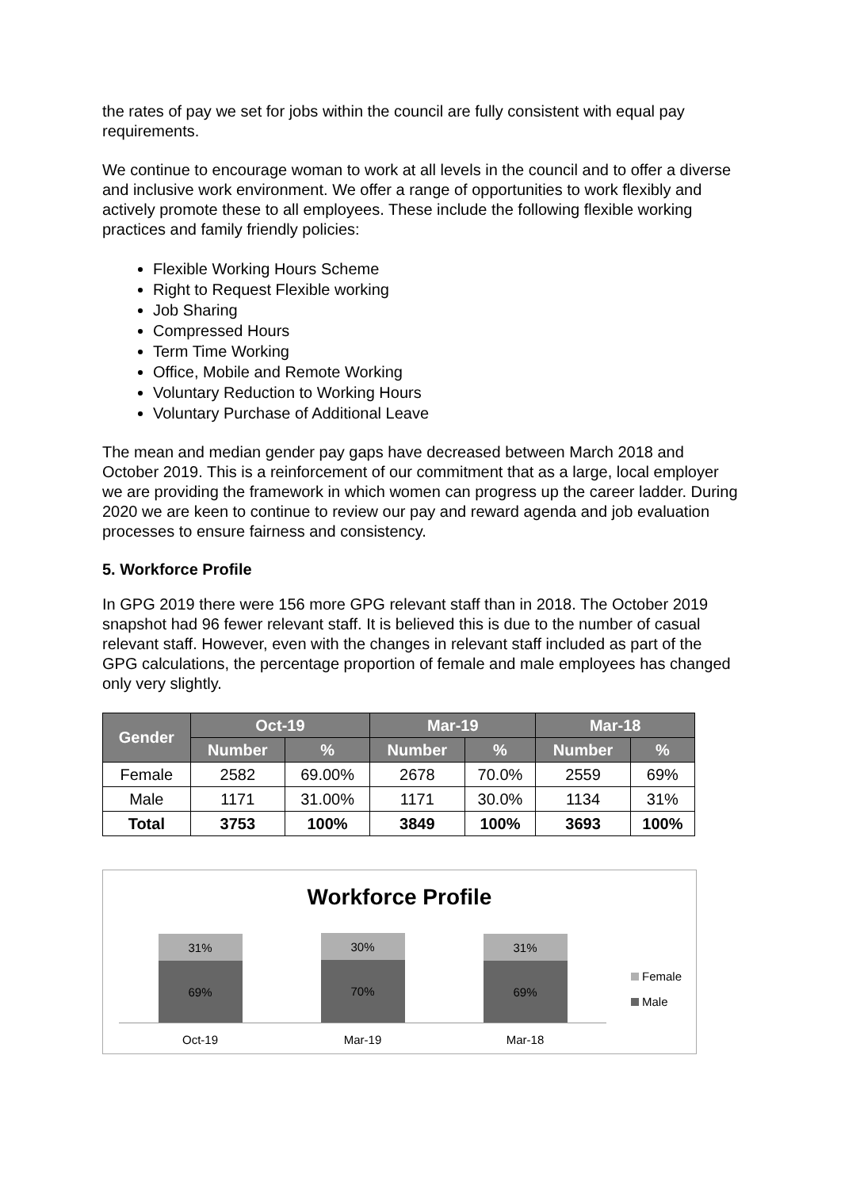the rates of pay we set for jobs within the council are fully consistent with equal pay requirements.
We continue to encourage woman to work at all levels in the council and to offer a diverse and inclusive work environment. We offer a range of opportunities to work flexibly and actively promote these to all employees. These include the following flexible working practices and family friendly policies:
Flexible Working Hours Scheme
Right to Request Flexible working
Job Sharing
Compressed Hours
Term Time Working
Office, Mobile and Remote Working
Voluntary Reduction to Working Hours
Voluntary Purchase of Additional Leave
The mean and median gender pay gaps have decreased between March 2018 and October 2019. This is a reinforcement of our commitment that as a large, local employer we are providing the framework in which women can progress up the career ladder. During 2020 we are keen to continue to review our pay and reward agenda and job evaluation processes to ensure fairness and consistency.
5. Workforce Profile
In GPG 2019 there were 156 more GPG relevant staff than in 2018. The October 2019 snapshot had 96 fewer relevant staff. It is believed this is due to the number of casual relevant staff. However, even with the changes in relevant staff included as part of the GPG calculations, the percentage proportion of female and male employees has changed only very slightly.
| Gender | Oct-19 | | Mar-19 | | Mar-18 | |
| --- | --- | --- | --- | --- | --- | --- |
| | Number | % | Number | % | Number | % |
| Female | 2582 | 69.00% | 2678 | 70.0% | 2559 | 69% |
| Male | 1171 | 31.00% | 1171 | 30.0% | 1134 | 31% |
| Total | 3753 | 100% | 3849 | 100% | 3693 | 100% |
Workforce Profile
31%
69%
30%
70%
31%
69%
Oct-19 Mar-19 Mar-18
Female
Male